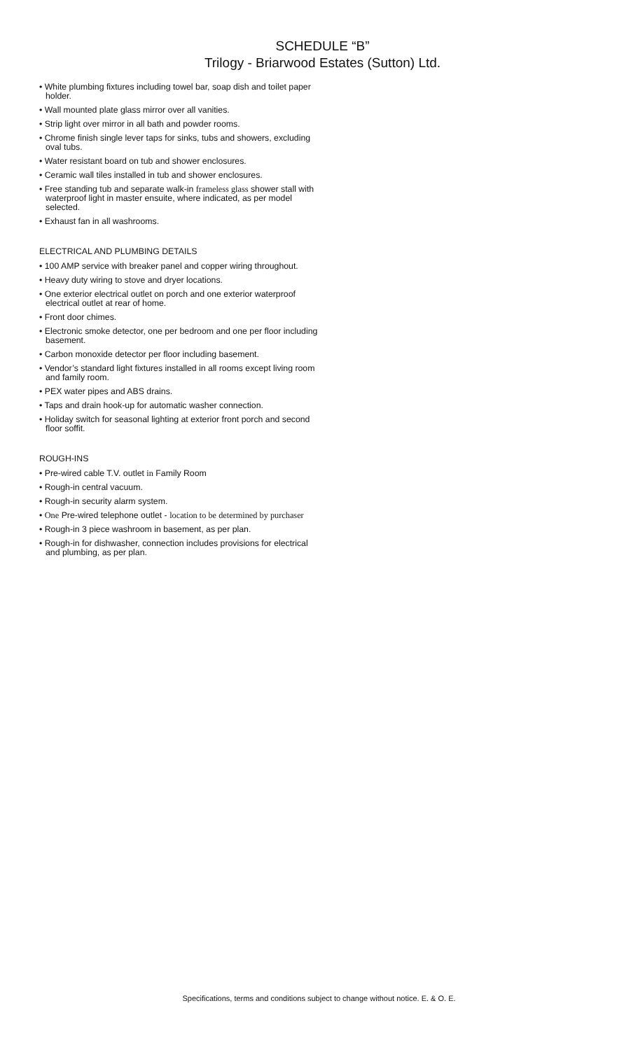SCHEDULE “B”
Trilogy - Briarwood Estates (Sutton) Ltd.
• White plumbing fixtures including towel bar, soap dish and toilet paper holder.
• Wall mounted plate glass mirror over all vanities.
• Strip light over mirror in all bath and powder rooms.
• Chrome finish single lever taps for sinks, tubs and showers, excluding oval tubs.
• Water resistant board on tub and shower enclosures.
• Ceramic wall tiles installed in tub and shower enclosures.
• Free standing tub and separate walk-in frameless glass shower stall with waterproof light in master ensuite, where indicated, as per model selected.
• Exhaust fan in all washrooms.
ELECTRICAL AND PLUMBING DETAILS
• 100 AMP service with breaker panel and copper wiring throughout.
• Heavy duty wiring to stove and dryer locations.
• One exterior electrical outlet on porch and one exterior waterproof electrical outlet at rear of home.
• Front door chimes.
• Electronic smoke detector, one per bedroom and one per floor including basement.
• Carbon monoxide detector per floor including basement.
• Vendor’s standard light fixtures installed in all rooms except living room and family room.
• PEX water pipes and ABS drains.
• Taps and drain hook-up for automatic washer connection.
• Holiday switch for seasonal lighting at exterior front porch and second floor soffit.
ROUGH-INS
• Pre-wired cable T.V. outlet in Family Room
• Rough-in central vacuum.
• Rough-in security alarm system.
• One Pre-wired telephone outlet - location to be determined by purchaser
• Rough-in 3 piece washroom in basement, as per plan.
• Rough-in for dishwasher, connection includes provisions for electrical and plumbing, as per plan.
Specifications, terms and conditions subject to change without notice. E. & O. E.